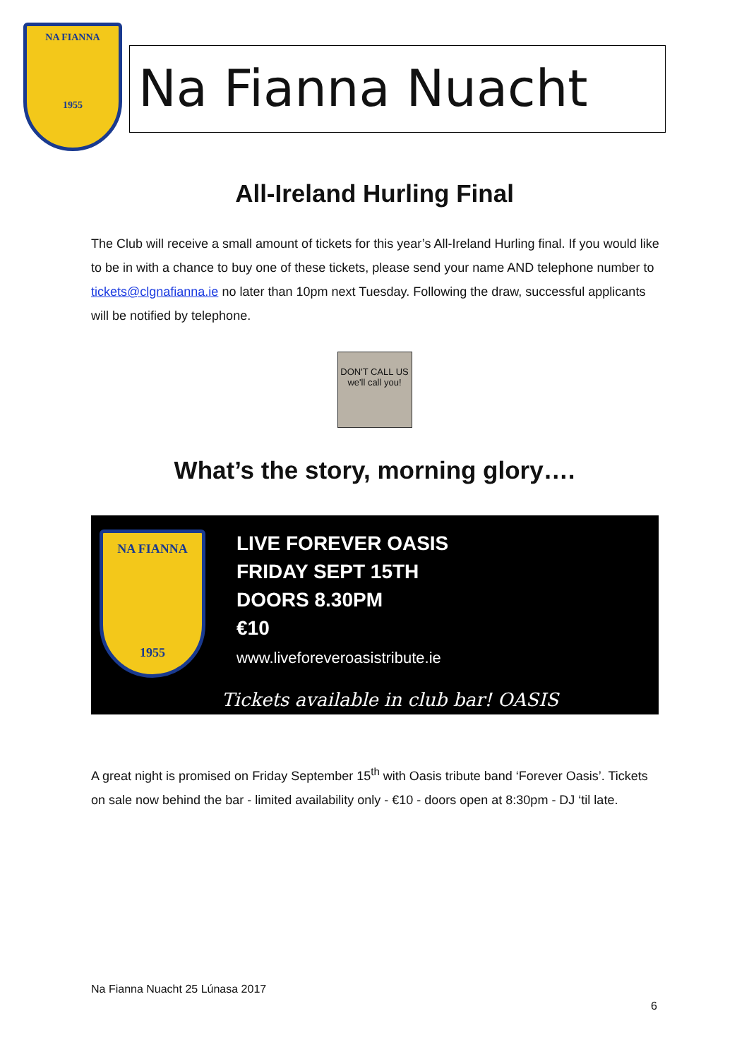NA FIANNA
1955
Na Fianna Nuacht
All-Ireland Hurling Final
The Club will receive a small amount of tickets for this year’s All-Ireland Hurling final. If you would like to be in with a chance to buy one of these tickets, please send your name AND telephone number to tickets@clgnafianna.ie no later than 10pm next Tuesday. Following the draw, successful applicants will be notified by telephone.
DON'T CALL US
we'll call you!
What’s the story, morning glory….
NA FIANNA
1955
LIVE FOREVER OASIS
FRIDAY SEPT 15TH
DOORS 8.30PM
€10
www.liveforeveroasistribute.ie
Tickets available in club bar! OASIS
A great night is promised on Friday September 15<sup>th</sup> with Oasis tribute band ‘Forever Oasis’. Tickets on sale now behind the bar - limited availability only - €10 - doors open at 8:30pm - DJ ‘til late.
Na Fianna Nuacht 25 Lúnasa 2017
6